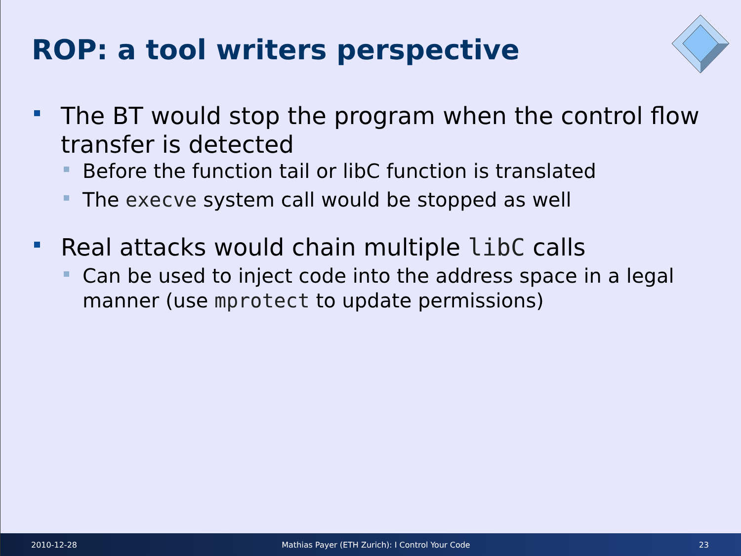ROP: a tool writers perspective
The BT would stop the program when the control flow transfer is detected
Before the function tail or libC function is translated
The execve system call would be stopped as well
Real attacks would chain multiple libC calls
Can be used to inject code into the address space in a legal manner (use mprotect to update permissions)
2010-12-28 Mathias Payer (ETH Zurich): I Control Your Code 23